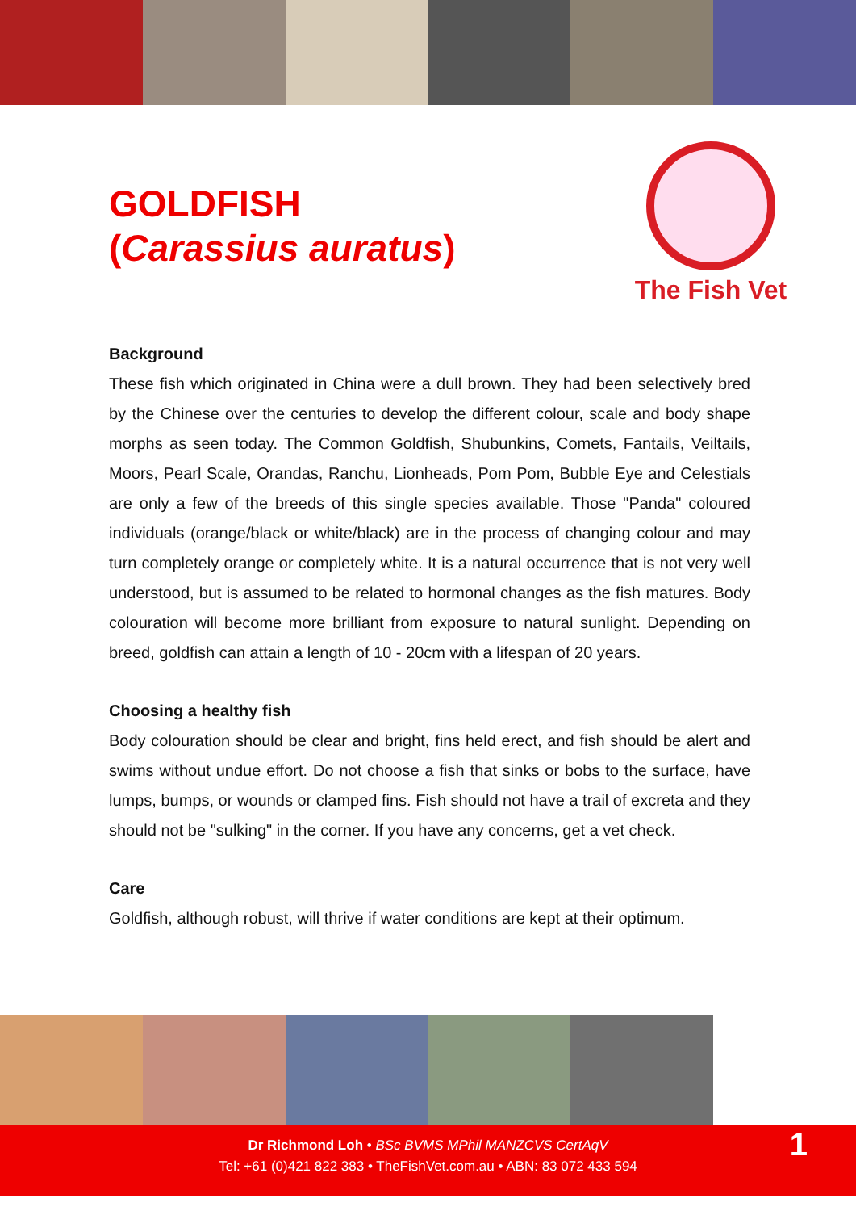GOLDFISH
(Carassius auratus)
The Fish Vet
Background
These fish which originated in China were a dull brown. They had been selectively bred by the Chinese over the centuries to develop the different colour, scale and body shape morphs as seen today. The Common Goldfish, Shubunkins, Comets, Fantails, Veiltails, Moors, Pearl Scale, Orandas, Ranchu, Lionheads, Pom Pom, Bubble Eye and Celestials are only a few of the breeds of this single species available. Those "Panda" coloured individuals (orange/black or white/black) are in the process of changing colour and may turn completely orange or completely white. It is a natural occurrence that is not very well understood, but is assumed to be related to hormonal changes as the fish matures. Body colouration will become more brilliant from exposure to natural sunlight. Depending on breed, goldfish can attain a length of 10 - 20cm with a lifespan of 20 years.
Choosing a healthy fish
Body colouration should be clear and bright, fins held erect, and fish should be alert and swims without undue effort. Do not choose a fish that sinks or bobs to the surface, have lumps, bumps, or wounds or clamped fins. Fish should not have a trail of excreta and they should not be "sulking" in the corner. If you have any concerns, get a vet check.
Care
Goldfish, although robust, will thrive if water conditions are kept at their optimum.
Dr Richmond Loh • BSc BVMS MPhil MANZCVS CertAqV
Tel: +61 (0)421 822 383 • TheFishVet.com.au • ABN: 83 072 433 594
1